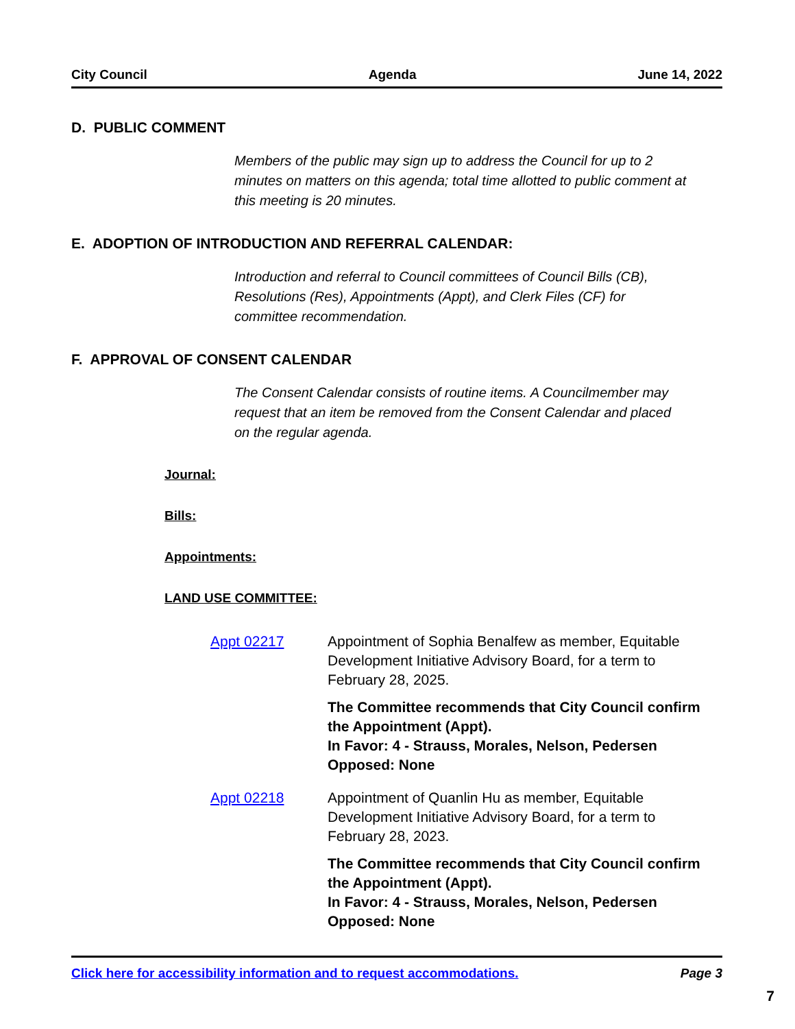City Council Agenda June 14, 2022
D. PUBLIC COMMENT
Members of the public may sign up to address the Council for up to 2 minutes on matters on this agenda; total time allotted to public comment at this meeting is 20 minutes.
E. ADOPTION OF INTRODUCTION AND REFERRAL CALENDAR:
Introduction and referral to Council committees of Council Bills (CB), Resolutions (Res), Appointments (Appt), and Clerk Files (CF) for committee recommendation.
F. APPROVAL OF CONSENT CALENDAR
The Consent Calendar consists of routine items. A Councilmember may request that an item be removed from the Consent Calendar and placed on the regular agenda.
Journal:
Bills:
Appointments:
LAND USE COMMITTEE:
Appt 02217 Appointment of Sophia Benalfew as member, Equitable Development Initiative Advisory Board, for a term to February 28, 2025.
The Committee recommends that City Council confirm the Appointment (Appt).
In Favor: 4 - Strauss, Morales, Nelson, Pedersen
Opposed: None
Appt 02218 Appointment of Quanlin Hu as member, Equitable Development Initiative Advisory Board, for a term to February 28, 2023.
The Committee recommends that City Council confirm the Appointment (Appt).
In Favor: 4 - Strauss, Morales, Nelson, Pedersen
Opposed: None
Click here for accessibility information and to request accommodations. Page 3
7